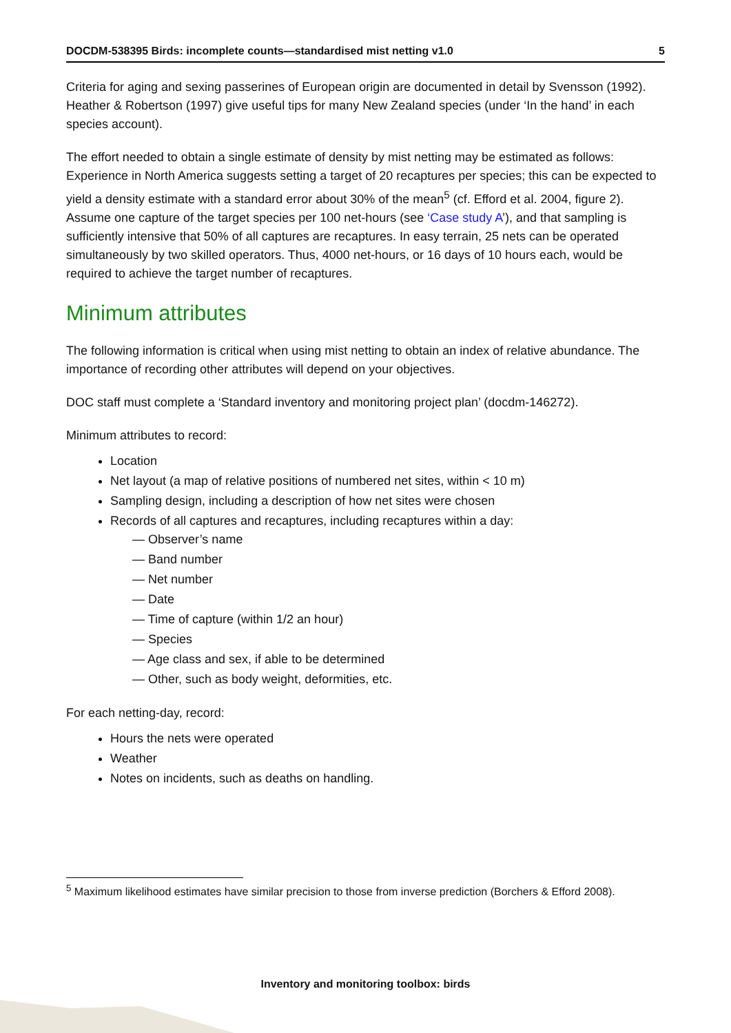DOCDM-538395 Birds: incomplete counts—standardised mist netting v1.0 5
Criteria for aging and sexing passerines of European origin are documented in detail by Svensson (1992). Heather & Robertson (1997) give useful tips for many New Zealand species (under ‘In the hand’ in each species account).
The effort needed to obtain a single estimate of density by mist netting may be estimated as follows: Experience in North America suggests setting a target of 20 recaptures per species; this can be expected to yield a density estimate with a standard error about 30% of the mean<sup>5</sup> (cf. Efford et al. 2004, figure 2). Assume one capture of the target species per 100 net-hours (see ‘Case study A’), and that sampling is sufficiently intensive that 50% of all captures are recaptures. In easy terrain, 25 nets can be operated simultaneously by two skilled operators. Thus, 4000 net-hours, or 16 days of 10 hours each, would be required to achieve the target number of recaptures.
Minimum attributes
The following information is critical when using mist netting to obtain an index of relative abundance. The importance of recording other attributes will depend on your objectives.
DOC staff must complete a ‘Standard inventory and monitoring project plan’ (docdm-146272).
Minimum attributes to record:
Location
Net layout (a map of relative positions of numbered net sites, within < 10 m)
Sampling design, including a description of how net sites were chosen
Records of all captures and recaptures, including recaptures within a day:
— Observer’s name
— Band number
— Net number
— Date
— Time of capture (within 1/2 an hour)
— Species
— Age class and sex, if able to be determined
— Other, such as body weight, deformities, etc.
For each netting-day, record:
Hours the nets were operated
Weather
Notes on incidents, such as deaths on handling.
<sup>5</sup> Maximum likelihood estimates have similar precision to those from inverse prediction (Borchers & Efford 2008).
Inventory and monitoring toolbox: birds